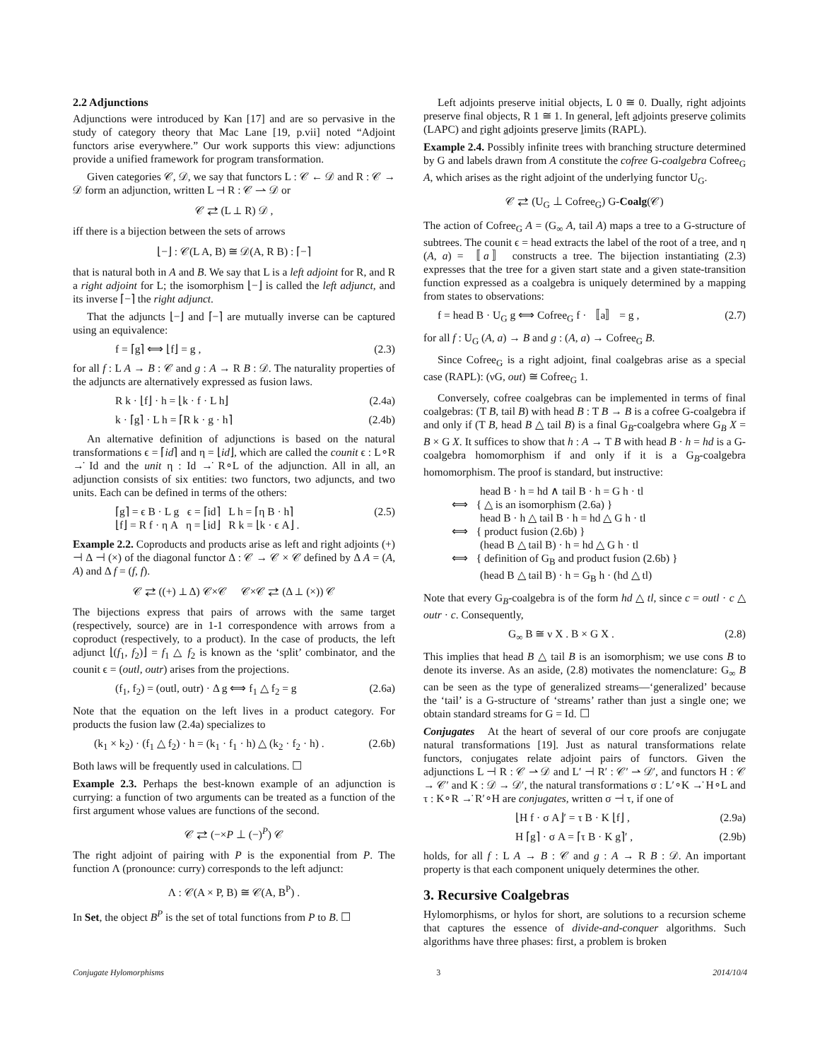2.2 Adjunctions
Adjunctions were introduced by Kan [17] and are so pervasive in the study of category theory that Mac Lane [19, p.vii] noted “Adjoint functors arise everywhere.” Our work supports this view: adjunctions provide a unified framework for program transformation.
Given categories 𝒞, 𝒟, we say that functors L : 𝒞 ← 𝒟 and R : 𝒞 → 𝒟 form an adjunction, written L ⊣ R : 𝒞 ⇀ 𝒟 or
𝒞 ⇄ (L ⊥ R) 𝒟 ,
iff there is a bijection between the sets of arrows
⌊−⌋ : 𝒞(L A, B) ≅ 𝒟(A, R B) : ⌈−⌉
that is natural both in A and B. We say that L is a left adjoint for R, and R a right adjoint for L; the isomorphism ⌊−⌋ is called the left adjunct, and its inverse ⌈−⌉ the right adjunct.
That the adjuncts ⌊−⌋ and ⌈−⌉ are mutually inverse can be captured using an equivalence:
f = ⌈g⌉ ⟺ ⌊f⌋ = g , (2.3)
for all f : L A → B : 𝒞 and g : A → R B : 𝒟. The naturality properties of the adjuncts are alternatively expressed as fusion laws.
R k · ⌊f⌋ · h = ⌊k · f · L h⌋ (2.4a)
k · ⌈g⌉ · L h = ⌈R k · g · h⌉ (2.4b)
An alternative definition of adjunctions is based on the natural transformations ϵ = ⌈id⌉ and η = ⌊id⌋, which are called the counit ϵ : L∘R →̇ Id and the unit η : Id →̇ R∘L of the adjunction. All in all, an adjunction consists of six entities: two functors, two adjuncts, and two units. Each can be defined in terms of the others:
⌈g⌉ = ϵ B · L g ϵ = ⌈id⌉ L h = ⌈η B · h⌉
⌊f⌋ = R f · η A η = ⌊id⌋ R k = ⌊k · ϵ A⌋ . (2.5)
Example 2.2. Coproducts and products arise as left and right adjoints (+) ⊣ Δ ⊣ (×) of the diagonal functor Δ : 𝒞 → 𝒞 × 𝒞 defined by Δ A = (A, A) and Δ f = (f, f).
𝒞 ⇄ ((+) ⊥ Δ) 𝒞×𝒞 𝒞×𝒞 ⇄ (Δ ⊥ (×)) 𝒞
The bijections express that pairs of arrows with the same target (respectively, source) are in 1-1 correspondence with arrows from a coproduct (respectively, to a product). In the case of products, the left adjunct ⌊(f<sub>1</sub>, f<sub>2</sub>)⌋ = f<sub>1</sub> △ f<sub>2</sub> is known as the ‘split’ combinator, and the counit ϵ = (outl, outr) arises from the projections.
(f<sub>1</sub>, f<sub>2</sub>) = (outl, outr) · Δ g ⟺ f<sub>1</sub> △ f<sub>2</sub> = g (2.6a)
Note that the equation on the left lives in a product category. For products the fusion law (2.4a) specializes to
(k<sub>1</sub> × k<sub>2</sub>) · (f<sub>1</sub> △ f<sub>2</sub>) · h = (k<sub>1</sub> · f<sub>1</sub> · h) △ (k<sub>2</sub> · f<sub>2</sub> · h) . (2.6b)
Both laws will be frequently used in calculations. ☐
Example 2.3. Perhaps the best-known example of an adjunction is currying: a function of two arguments can be treated as a function of the first argument whose values are functions of the second.
𝒞 ⇄ (−×P ⊥ (−)<sup>P</sup>) 𝒞
The right adjoint of pairing with P is the exponential from P. The function Λ (pronounce: curry) corresponds to the left adjunct:
Λ : 𝒞(A × P, B) ≅ 𝒞(A, B<sup>P</sup>) .
In Set, the object B<sup>P</sup> is the set of total functions from P to B. ☐
Left adjoints preserve initial objects, L 0 ≅ 0. Dually, right adjoints preserve final objects, R 1 ≅ 1. In general, left adjoints preserve colimits (LAPC) and right adjoints preserve limits (RAPL).
Example 2.4. Possibly infinite trees with branching structure determined by G and labels drawn from A constitute the cofree G-coalgebra Cofree<sub>G</sub> A, which arises as the right adjoint of the underlying functor U<sub>G</sub>.
𝒞 ⇄ (U<sub>G</sub> ⊥ Cofree<sub>G</sub>) G-Coalg(𝒞)
The action of Cofree<sub>G</sub> A = (G<sub>∞</sub> A, tail A) maps a tree to a G-structure of subtrees. The counit ϵ = head extracts the label of the root of a tree, and η (A, a) = 〚a〛 constructs a tree. The bijection instantiating (2.3) expresses that the tree for a given start state and a given state-transition function expressed as a coalgebra is uniquely determined by a mapping from states to observations:
f = head B · U<sub>G</sub> g ⟺ Cofree<sub>G</sub> f · 〚a〛 = g , (2.7)
for all f : U<sub>G</sub> (A, a) → B and g : (A, a) → Cofree<sub>G</sub> B.
Since Cofree<sub>G</sub> is a right adjoint, final coalgebras arise as a special case (RAPL): (νG, out) ≅ Cofree<sub>G</sub> 1.
Conversely, cofree coalgebras can be implemented in terms of final coalgebras: (T B, tail B) with head B : T B → B is a cofree G-coalgebra if and only if (T B, head B △ tail B) is a final G<sub>B</sub>-coalgebra where G<sub>B</sub> X = B × G X. It suffices to show that h : A → T B with head B · h = hd is a G-coalgebra homomorphism if and only if it is a G<sub>B</sub>-coalgebra homomorphism. The proof is standard, but instructive:
head B · h = hd ∧ tail B · h = G h · tl
⟺ { △ is an isomorphism (2.6a) }
head B · h △ tail B · h = hd △ G h · tl
⟺ { product fusion (2.6b) }
(head B △ tail B) · h = hd △ G h · tl
⟺ { definition of G<sub>B</sub> and product fusion (2.6b) }
(head B △ tail B) · h = G<sub>B</sub> h · (hd △ tl)
Note that every G<sub>B</sub>-coalgebra is of the form hd △ tl, since c = outl · c △ outr · c. Consequently,
G<sub>∞</sub> B ≅ ν X . B × G X . (2.8)
This implies that head B △ tail B is an isomorphism; we use cons B to denote its inverse. As an aside, (2.8) motivates the nomenclature: G<sub>∞</sub> B can be seen as the type of generalized streams—‘generalized’ because the ‘tail’ is a G-structure of ‘streams’ rather than just a single one; we obtain standard streams for G = Id. ☐
Conjugates At the heart of several of our core proofs are conjugate natural transformations [19]. Just as natural transformations relate functors, conjugates relate adjoint pairs of functors. Given the adjunctions L ⊣ R : 𝒞 ⇀ 𝒟 and L′ ⊣ R′ : 𝒞′ ⇀ 𝒟′, and functors H : 𝒞 → 𝒞′ and K : 𝒟 → 𝒟′, the natural transformations σ : L′∘K →̇ H∘L and τ : K∘R →̇ R′∘H are conjugates, written σ ⊣ τ, if one of
⌊H f · σ A⌋′ = τ B · K ⌊f⌋ , (2.9a)
H ⌈g⌉ · σ A = ⌈τ B · K g⌉′ , (2.9b)
holds, for all f : L A → B : 𝒞 and g : A → R B : 𝒟. An important property is that each component uniquely determines the other.
3. Recursive Coalgebras
Hylomorphisms, or hylos for short, are solutions to a recursion scheme that captures the essence of divide-and-conquer algorithms. Such algorithms have three phases: first, a problem is broken
Conjugate Hylomorphisms 3 2014/10/4